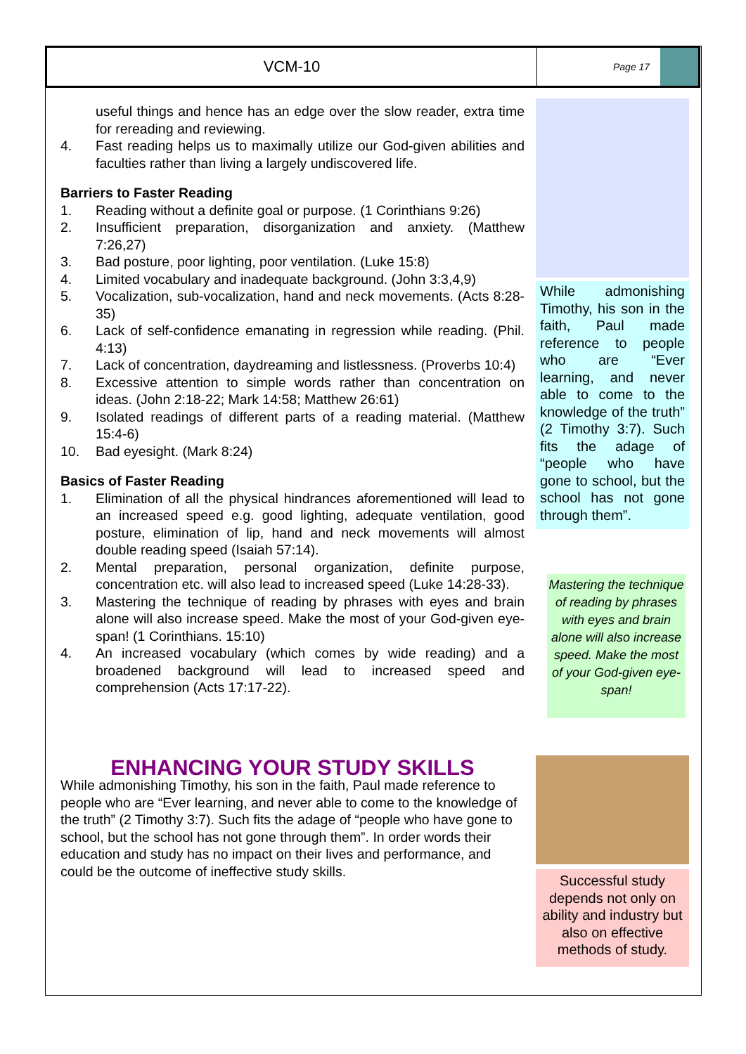VCM-10
Page 17
useful things and hence has an edge over the slow reader, extra time for rereading and reviewing.
4. Fast reading helps us to maximally utilize our God-given abilities and faculties rather than living a largely undiscovered life.
Barriers to Faster Reading
1. Reading without a definite goal or purpose. (1 Corinthians 9:26)
2. Insufficient preparation, disorganization and anxiety. (Matthew 7:26,27)
3. Bad posture, poor lighting, poor ventilation. (Luke 15:8)
4. Limited vocabulary and inadequate background. (John 3:3,4,9)
5. Vocalization, sub-vocalization, hand and neck movements. (Acts 8:28-35)
6. Lack of self-confidence emanating in regression while reading. (Phil. 4:13)
7. Lack of concentration, daydreaming and listlessness. (Proverbs 10:4)
8. Excessive attention to simple words rather than concentration on ideas. (John 2:18-22; Mark 14:58; Matthew 26:61)
9. Isolated readings of different parts of a reading material. (Matthew 15:4-6)
10. Bad eyesight. (Mark 8:24)
Basics of Faster Reading
1. Elimination of all the physical hindrances aforementioned will lead to an increased speed e.g. good lighting, adequate ventilation, good posture, elimination of lip, hand and neck movements will almost double reading speed (Isaiah 57:14).
2. Mental preparation, personal organization, definite purpose, concentration etc. will also lead to increased speed (Luke 14:28-33).
3. Mastering the technique of reading by phrases with eyes and brain alone will also increase speed. Make the most of your God-given eye-span! (1 Corinthians. 15:10)
4. An increased vocabulary (which comes by wide reading) and a broadened background will lead to increased speed and comprehension (Acts 17:17-22).
ENHANCING YOUR STUDY SKILLS
While admonishing Timothy, his son in the faith, Paul made reference to people who are “Ever learning, and never able to come to the knowledge of the truth” (2 Timothy 3:7). Such fits the adage of “people who have gone to school, but the school has not gone through them”. In order words their education and study has no impact on their lives and performance, and could be the outcome of ineffective study skills.
While admonishing Timothy, his son in the faith, Paul made reference to people who are “Ever learning, and never able to come to the knowledge of the truth” (2 Timothy 3:7). Such fits the adage of “people who have gone to school, but the school has not gone through them”.
Mastering the technique of reading by phrases with eyes and brain alone will also increase speed. Make the most of your God-given eye-span!
Successful study depends not only on ability and industry but also on effective methods of study.